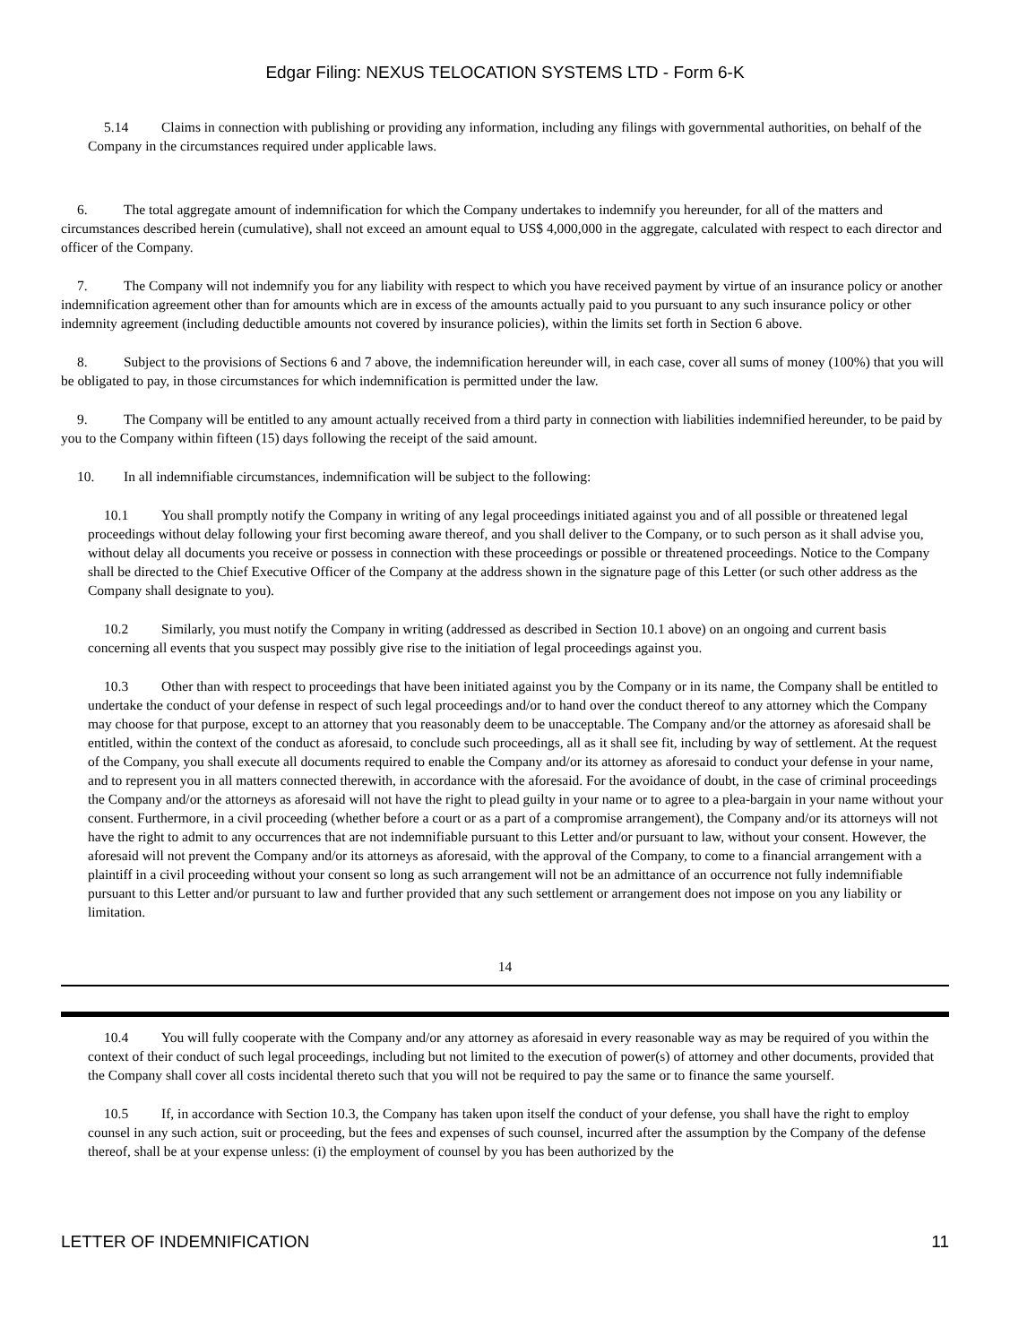Edgar Filing: NEXUS TELOCATION SYSTEMS LTD - Form 6-K
5.14 Claims in connection with publishing or providing any information, including any filings with governmental authorities, on behalf of the Company in the circumstances required under applicable laws.
6. The total aggregate amount of indemnification for which the Company undertakes to indemnify you hereunder, for all of the matters and circumstances described herein (cumulative), shall not exceed an amount equal to US$ 4,000,000 in the aggregate, calculated with respect to each director and officer of the Company.
7. The Company will not indemnify you for any liability with respect to which you have received payment by virtue of an insurance policy or another indemnification agreement other than for amounts which are in excess of the amounts actually paid to you pursuant to any such insurance policy or other indemnity agreement (including deductible amounts not covered by insurance policies), within the limits set forth in Section 6 above.
8. Subject to the provisions of Sections 6 and 7 above, the indemnification hereunder will, in each case, cover all sums of money (100%) that you will be obligated to pay, in those circumstances for which indemnification is permitted under the law.
9. The Company will be entitled to any amount actually received from a third party in connection with liabilities indemnified hereunder, to be paid by you to the Company within fifteen (15) days following the receipt of the said amount.
10. In all indemnifiable circumstances, indemnification will be subject to the following:
10.1 You shall promptly notify the Company in writing of any legal proceedings initiated against you and of all possible or threatened legal proceedings without delay following your first becoming aware thereof, and you shall deliver to the Company, or to such person as it shall advise you, without delay all documents you receive or possess in connection with these proceedings or possible or threatened proceedings. Notice to the Company shall be directed to the Chief Executive Officer of the Company at the address shown in the signature page of this Letter (or such other address as the Company shall designate to you).
10.2 Similarly, you must notify the Company in writing (addressed as described in Section 10.1 above) on an ongoing and current basis concerning all events that you suspect may possibly give rise to the initiation of legal proceedings against you.
10.3 Other than with respect to proceedings that have been initiated against you by the Company or in its name, the Company shall be entitled to undertake the conduct of your defense in respect of such legal proceedings and/or to hand over the conduct thereof to any attorney which the Company may choose for that purpose, except to an attorney that you reasonably deem to be unacceptable. The Company and/or the attorney as aforesaid shall be entitled, within the context of the conduct as aforesaid, to conclude such proceedings, all as it shall see fit, including by way of settlement. At the request of the Company, you shall execute all documents required to enable the Company and/or its attorney as aforesaid to conduct your defense in your name, and to represent you in all matters connected therewith, in accordance with the aforesaid. For the avoidance of doubt, in the case of criminal proceedings the Company and/or the attorneys as aforesaid will not have the right to plead guilty in your name or to agree to a plea-bargain in your name without your consent. Furthermore, in a civil proceeding (whether before a court or as a part of a compromise arrangement), the Company and/or its attorneys will not have the right to admit to any occurrences that are not indemnifiable pursuant to this Letter and/or pursuant to law, without your consent. However, the aforesaid will not prevent the Company and/or its attorneys as aforesaid, with the approval of the Company, to come to a financial arrangement with a plaintiff in a civil proceeding without your consent so long as such arrangement will not be an admittance of an occurrence not fully indemnifiable pursuant to this Letter and/or pursuant to law and further provided that any such settlement or arrangement does not impose on you any liability or limitation.
14
10.4 You will fully cooperate with the Company and/or any attorney as aforesaid in every reasonable way as may be required of you within the context of their conduct of such legal proceedings, including but not limited to the execution of power(s) of attorney and other documents, provided that the Company shall cover all costs incidental thereto such that you will not be required to pay the same or to finance the same yourself.
10.5 If, in accordance with Section 10.3, the Company has taken upon itself the conduct of your defense, you shall have the right to employ counsel in any such action, suit or proceeding, but the fees and expenses of such counsel, incurred after the assumption by the Company of the defense thereof, shall be at your expense unless: (i) the employment of counsel by you has been authorized by the
LETTER OF INDEMNIFICATION 11